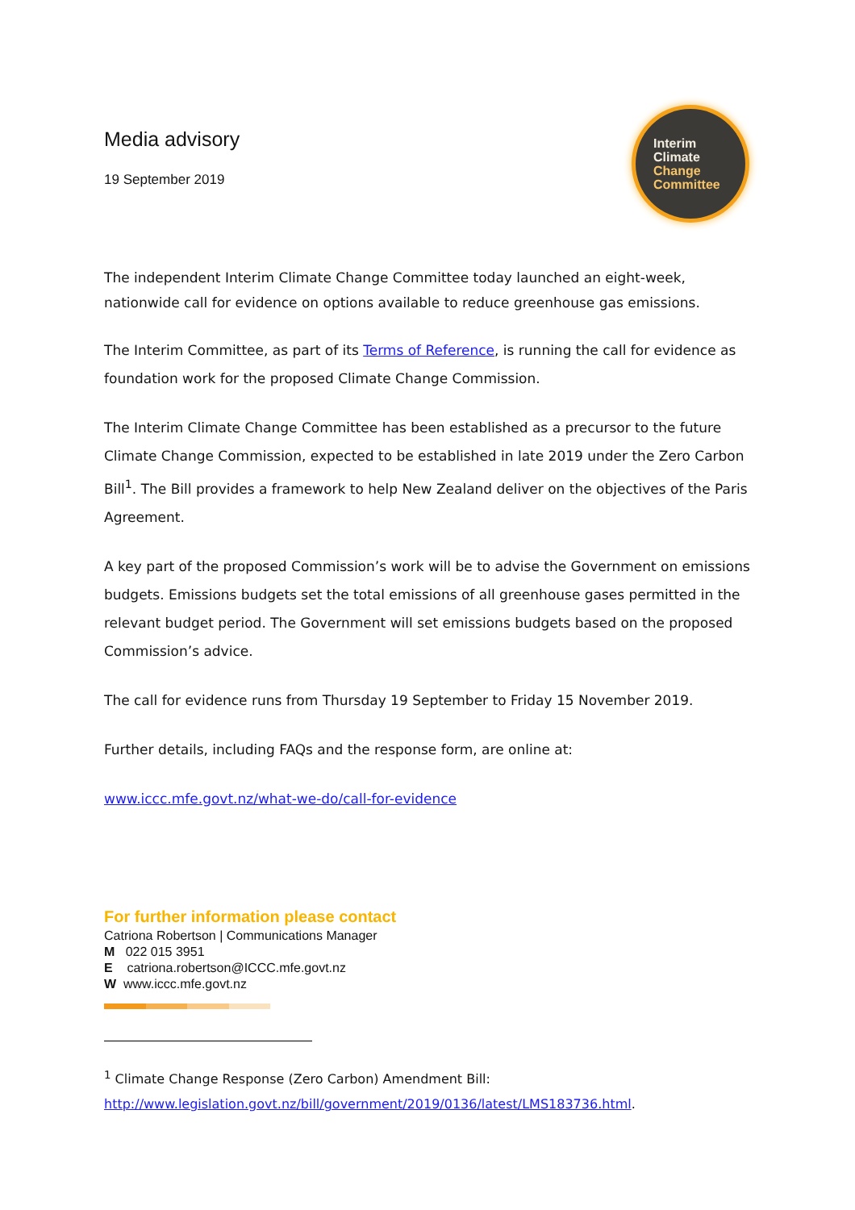Media advisory
19 September 2019
Interim
Climate
Change
Committee
The independent Interim Climate Change Committee today launched an eight-week, nationwide call for evidence on options available to reduce greenhouse gas emissions.
The Interim Committee, as part of its Terms of Reference, is running the call for evidence as foundation work for the proposed Climate Change Commission.
The Interim Climate Change Committee has been established as a precursor to the future Climate Change Commission, expected to be established in late 2019 under the Zero Carbon Bill<sup>1</sup>. The Bill provides a framework to help New Zealand deliver on the objectives of the Paris Agreement.
A key part of the proposed Commission’s work will be to advise the Government on emissions budgets. Emissions budgets set the total emissions of all greenhouse gases permitted in the relevant budget period. The Government will set emissions budgets based on the proposed Commission’s advice.
The call for evidence runs from Thursday 19 September to Friday 15 November 2019.
Further details, including FAQs and the response form, are online at:
www.iccc.mfe.govt.nz/what-we-do/call-for-evidence
For further information please contact
Catriona Robertson | Communications Manager
M 022 015 3951
E catriona.robertson@ICCC.mfe.govt.nz
W www.iccc.mfe.govt.nz
<sup>1</sup> Climate Change Response (Zero Carbon) Amendment Bill:
http://www.legislation.govt.nz/bill/government/2019/0136/latest/LMS183736.html.